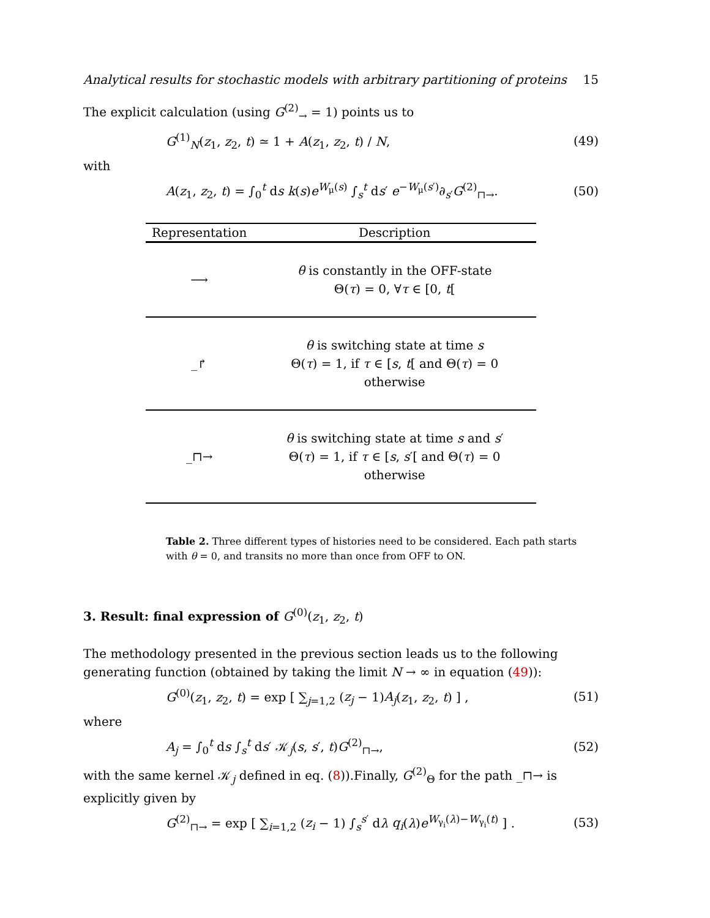Analytical results for stochastic models with arbitrary partitioning of proteins 15
The explicit calculation (using G<sup>(2)</sup><sub>→</sub> = 1) points us to
G<sup>(1)</sup><sub>N</sub>(z<sub>1</sub>, z<sub>2</sub>, t) ≃ 1 + A(z<sub>1</sub>, z<sub>2</sub>, t) / N, (49)
with
A(z<sub>1</sub>, z<sub>2</sub>, t) = ∫<sub>0</sub><sup>t</sup> ds k(s)e<sup>W<sub>μ</sub>(s)</sup> ∫<sub>s</sub><sup>t</sup> ds′ e<sup>−W<sub>μ</sub>(s′)</sup>∂<sub>s′</sub>G<sup>(2)</sup><sub>⊓→</sub>. (50)
| Representation | Description |
| --- | --- |
| ⟶ | θ is constantly in the OFF-state Θ( τ ) = 0, ∀ τ ∈ [0, t [ |
| _↱ | θ is switching state at time s Θ( τ ) = 1, if τ ∈ [ s , t [ and Θ( τ ) = 0 otherwise |
| _⊓→ | θ is switching state at time s and s ′ Θ( τ ) = 1, if τ ∈ [ s , s ′[ and Θ( τ ) = 0 otherwise |
Table 2. Three different types of histories need to be considered. Each path starts with θ = 0, and transits no more than once from OFF to ON.
3. Result: final expression of G<sup>(0)</sup>(z<sub>1</sub>, z<sub>2</sub>, t)
The methodology presented in the previous section leads us to the following generating function (obtained by taking the limit N → ∞ in equation (49)):
G<sup>(0)</sup>(z<sub>1</sub>, z<sub>2</sub>, t) = exp [ ∑<sub>j=1,2</sub> (z<sub>j</sub> − 1)A<sub>j</sub>(z<sub>1</sub>, z<sub>2</sub>, t) ] , (51)
where
A<sub>j</sub> = ∫<sub>0</sub><sup>t</sup> ds ∫<sub>s</sub><sup>t</sup> ds′ 𝒦<sub>j</sub>(s, s′, t)G<sup>(2)</sup><sub>⊓→</sub>, (52)
with the same kernel 𝒦<sub>j</sub> defined in eq. (8)).Finally, G<sup>(2)</sup><sub>Θ</sub> for the path _⊓→ is explicitly given by
G<sup>(2)</sup><sub>⊓→</sub> = exp [ ∑<sub>i=1,2</sub> (z<sub>i</sub> − 1) ∫<sub>s</sub><sup>s′</sup> dλ q<sub>i</sub>(λ)e<sup>W<sub>γ<sub>i</sub></sub>(λ)−W<sub>γ<sub>i</sub></sub>(t)</sup> ] . (53)